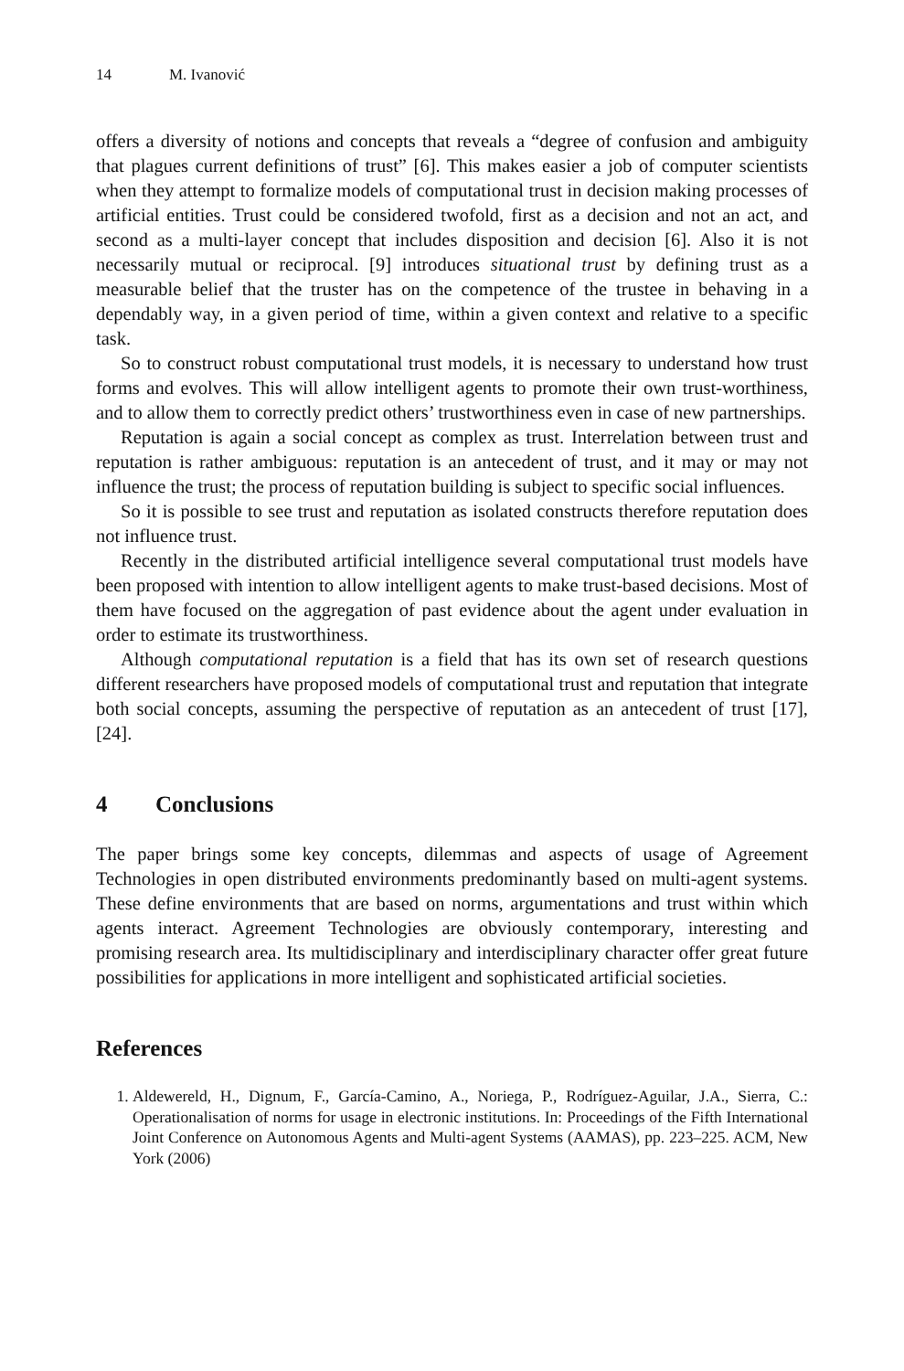14 M. Ivanović
offers a diversity of notions and concepts that reveals a “degree of confusion and ambiguity that plagues current definitions of trust” [6]. This makes easier a job of computer scientists when they attempt to formalize models of computational trust in decision making processes of artificial entities. Trust could be considered twofold, first as a decision and not an act, and second as a multi-layer concept that includes disposition and decision [6]. Also it is not necessarily mutual or reciprocal. [9] introduces situational trust by defining trust as a measurable belief that the truster has on the competence of the trustee in behaving in a dependably way, in a given period of time, within a given context and relative to a specific task.
So to construct robust computational trust models, it is necessary to understand how trust forms and evolves. This will allow intelligent agents to promote their own trust-worthiness, and to allow them to correctly predict others’ trustworthiness even in case of new partnerships.
Reputation is again a social concept as complex as trust. Interrelation between trust and reputation is rather ambiguous: reputation is an antecedent of trust, and it may or may not influence the trust; the process of reputation building is subject to specific social influences.
So it is possible to see trust and reputation as isolated constructs therefore reputation does not influence trust.
Recently in the distributed artificial intelligence several computational trust models have been proposed with intention to allow intelligent agents to make trust-based decisions. Most of them have focused on the aggregation of past evidence about the agent under evaluation in order to estimate its trustworthiness.
Although computational reputation is a field that has its own set of research questions different researchers have proposed models of computational trust and reputation that integrate both social concepts, assuming the perspective of reputation as an antecedent of trust [17], [24].
4 Conclusions
The paper brings some key concepts, dilemmas and aspects of usage of Agreement Technologies in open distributed environments predominantly based on multi-agent systems. These define environments that are based on norms, argumentations and trust within which agents interact. Agreement Technologies are obviously contemporary, interesting and promising research area. Its multidisciplinary and interdisciplinary character offer great future possibilities for applications in more intelligent and sophisticated artificial societies.
References
1. Aldewereld, H., Dignum, F., García-Camino, A., Noriega, P., Rodríguez-Aguilar, J.A., Sierra, C.: Operationalisation of norms for usage in electronic institutions. In: Proceedings of the Fifth International Joint Conference on Autonomous Agents and Multi-agent Systems (AAMAS), pp. 223–225. ACM, New York (2006)